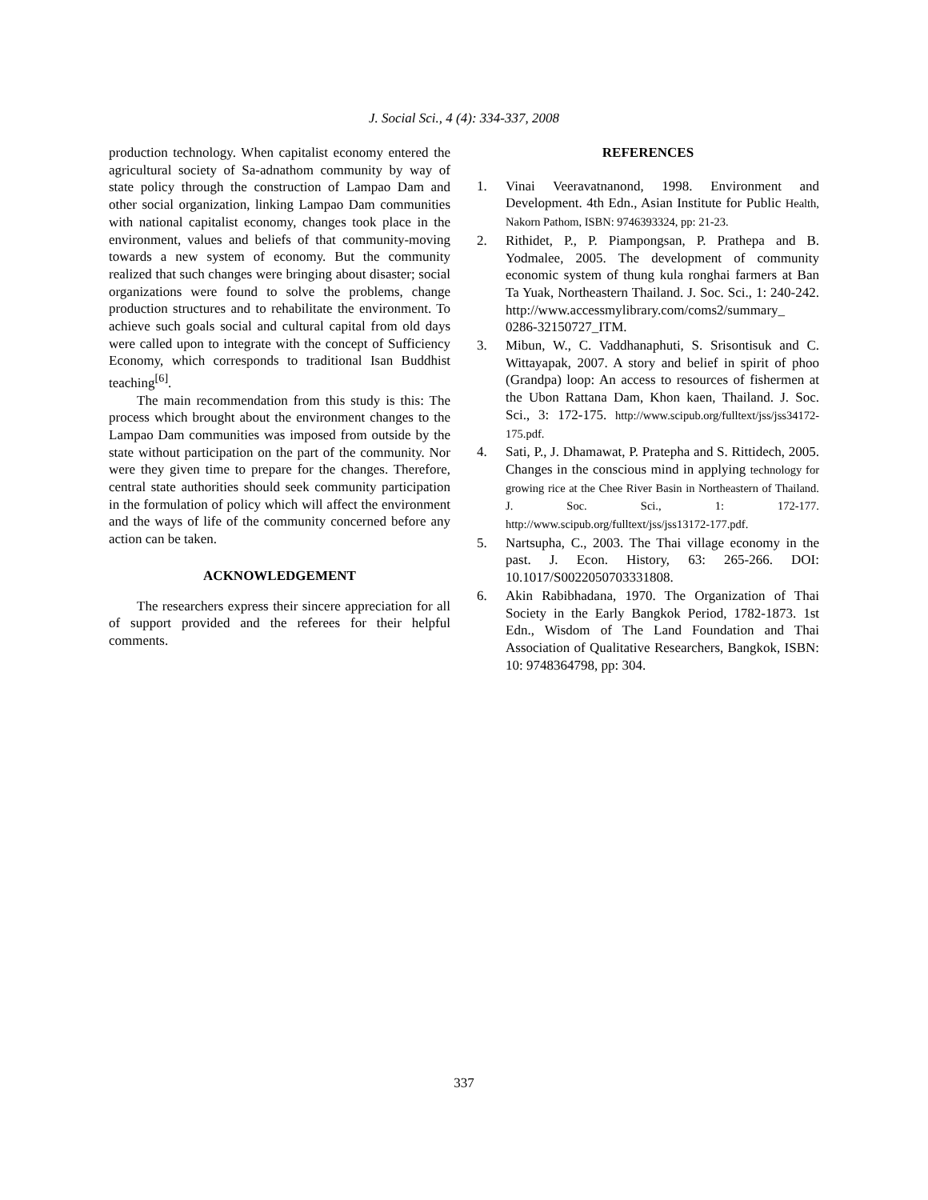J. Social Sci., 4 (4): 334-337, 2008
production technology. When capitalist economy entered the agricultural society of Sa-adnathom community by way of state policy through the construction of Lampao Dam and other social organization, linking Lampao Dam communities with national capitalist economy, changes took place in the environment, values and beliefs of that community-moving towards a new system of economy. But the community realized that such changes were bringing about disaster; social organizations were found to solve the problems, change production structures and to rehabilitate the environment. To achieve such goals social and cultural capital from old days were called upon to integrate with the concept of Sufficiency Economy, which corresponds to traditional Isan Buddhist teaching<sup>[6]</sup>.
The main recommendation from this study is this: The process which brought about the environment changes to the Lampao Dam communities was imposed from outside by the state without participation on the part of the community. Nor were they given time to prepare for the changes. Therefore, central state authorities should seek community participation in the formulation of policy which will affect the environment and the ways of life of the community concerned before any action can be taken.
ACKNOWLEDGEMENT
The researchers express their sincere appreciation for all of support provided and the referees for their helpful comments.
REFERENCES
1. Vinai Veeravatnanond, 1998. Environment and Development. 4th Edn., Asian Institute for Public Health, Nakorn Pathom, ISBN: 9746393324, pp: 21-23.
2. Rithidet, P., P. Piampongsan, P. Prathepa and B. Yodmalee, 2005. The development of community economic system of thung kula ronghai farmers at Ban Ta Yuak, Northeastern Thailand. J. Soc. Sci., 1: 240-242. http://www.accessmylibrary.com/coms2/summary_ 0286-32150727_ITM.
3. Mibun, W., C. Vaddhanaphuti, S. Srisontisuk and C. Wittayapak, 2007. A story and belief in spirit of phoo (Grandpa) loop: An access to resources of fishermen at the Ubon Rattana Dam, Khon kaen, Thailand. J. Soc. Sci., 3: 172-175. http://www.scipub.org/fulltext/jss/jss34172-175.pdf.
4. Sati, P., J. Dhamawat, P. Pratepha and S. Rittidech, 2005. Changes in the conscious mind in applying technology for growing rice at the Chee River Basin in Northeastern of Thailand. J. Soc. Sci., 1: 172-177. http://www.scipub.org/fulltext/jss/jss13172-177.pdf.
5. Nartsupha, C., 2003. The Thai village economy in the past. J. Econ. History, 63: 265-266. DOI: 10.1017/S0022050703331808.
6. Akin Rabibhadana, 1970. The Organization of Thai Society in the Early Bangkok Period, 1782-1873. 1st Edn., Wisdom of The Land Foundation and Thai Association of Qualitative Researchers, Bangkok, ISBN: 10: 9748364798, pp: 304.
337